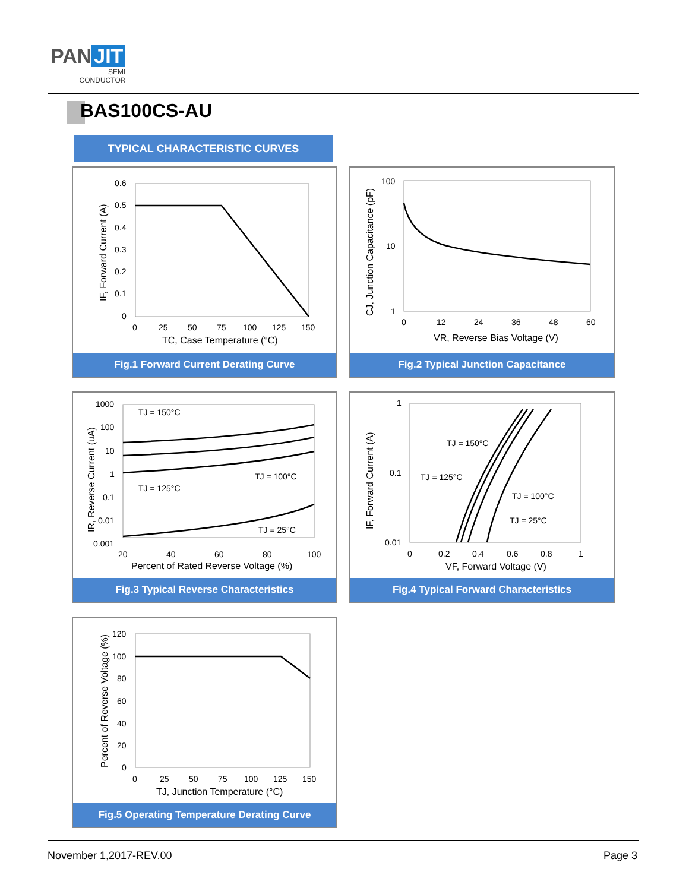PAN JIT
SEMI
CONDUCTOR
BAS100CS-AU
TYPICAL CHARACTERISTIC CURVES
0.6
0.5
0.4
0.3
0.2
0.1
0
0
25
50
75
100
125
150
TC, Case Temperature (°C)
IF, Forward Current (A)
Fig.1 Forward Current Derating Curve
100
10
1
0
12
24
36
48
60
VR, Reverse Bias Voltage (V)
CJ, Junction Capacitance (pF)
Fig.2 Typical Junction Capacitance
TJ = 150°C
TJ = 100°C
TJ = 125°C
TJ = 25°C
1000
100
10
1
0.1
0.01
0.001
20
40
60
80
100
Percent of Rated Reverse Voltage (%)
IR, Reverse Current (uA)
Fig.3 Typical Reverse Characteristics
TJ = 150°C
TJ = 125°C
TJ = 100°C
TJ = 25°C
1
0.1
0.01
0
0.2
0.4
0.6
0.8
1
VF, Forward Voltage (V)
IF, Forward Current (A)
Fig.4 Typical Forward Characteristics
120
100
80
60
40
20
0
0
25
50
75
100
125
150
TJ, Junction Temperature (°C)
Percent of Reverse Voltage (%)
Fig.5 Operating Temperature Derating Curve
November 1,2017-REV.00 Page 3